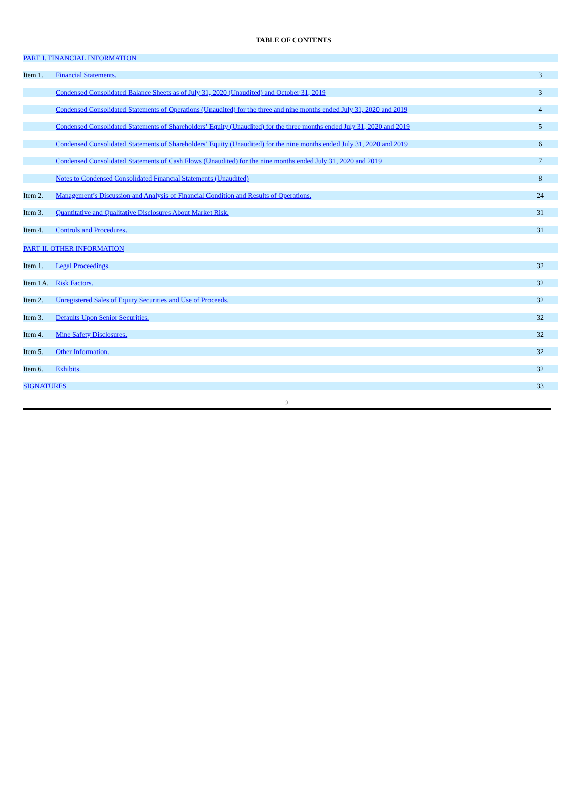TABLE OF CONTENTS
| PART I. FINANCIAL INFORMATION | | |
| Item 1. | Financial Statements. | 3 |
| | Condensed Consolidated Balance Sheets as of July 31, 2020 (Unaudited) and October 31, 2019 | 3 |
| | Condensed Consolidated Statements of Operations (Unaudited) for the three and nine months ended July 31, 2020 and 2019 | 4 |
| | Condensed Consolidated Statements of Shareholders’ Equity (Unaudited) for the three months ended July 31, 2020 and 2019 | 5 |
| | Condensed Consolidated Statements of Shareholders’ Equity (Unaudited) for the nine months ended July 31, 2020 and 2019 | 6 |
| | Condensed Consolidated Statements of Cash Flows (Unaudited) for the nine months ended July 31, 2020 and 2019 | 7 |
| | Notes to Condensed Consolidated Financial Statements (Unaudited) | 8 |
| Item 2. | Management’s Discussion and Analysis of Financial Condition and Results of Operations. | 24 |
| Item 3. | Quantitative and Qualitative Disclosures About Market Risk. | 31 |
| Item 4. | Controls and Procedures. | 31 |
| PART II. OTHER INFORMATION | | |
| Item 1. | Legal Proceedings. | 32 |
| Item 1A. | Risk Factors. | 32 |
| Item 2. | Unregistered Sales of Equity Securities and Use of Proceeds. | 32 |
| Item 3. | Defaults Upon Senior Securities. | 32 |
| Item 4. | Mine Safety Disclosures. | 32 |
| Item 5. | Other Information. | 32 |
| Item 6. | Exhibits. | 32 |
| SIGNATURES | | 33 |
2